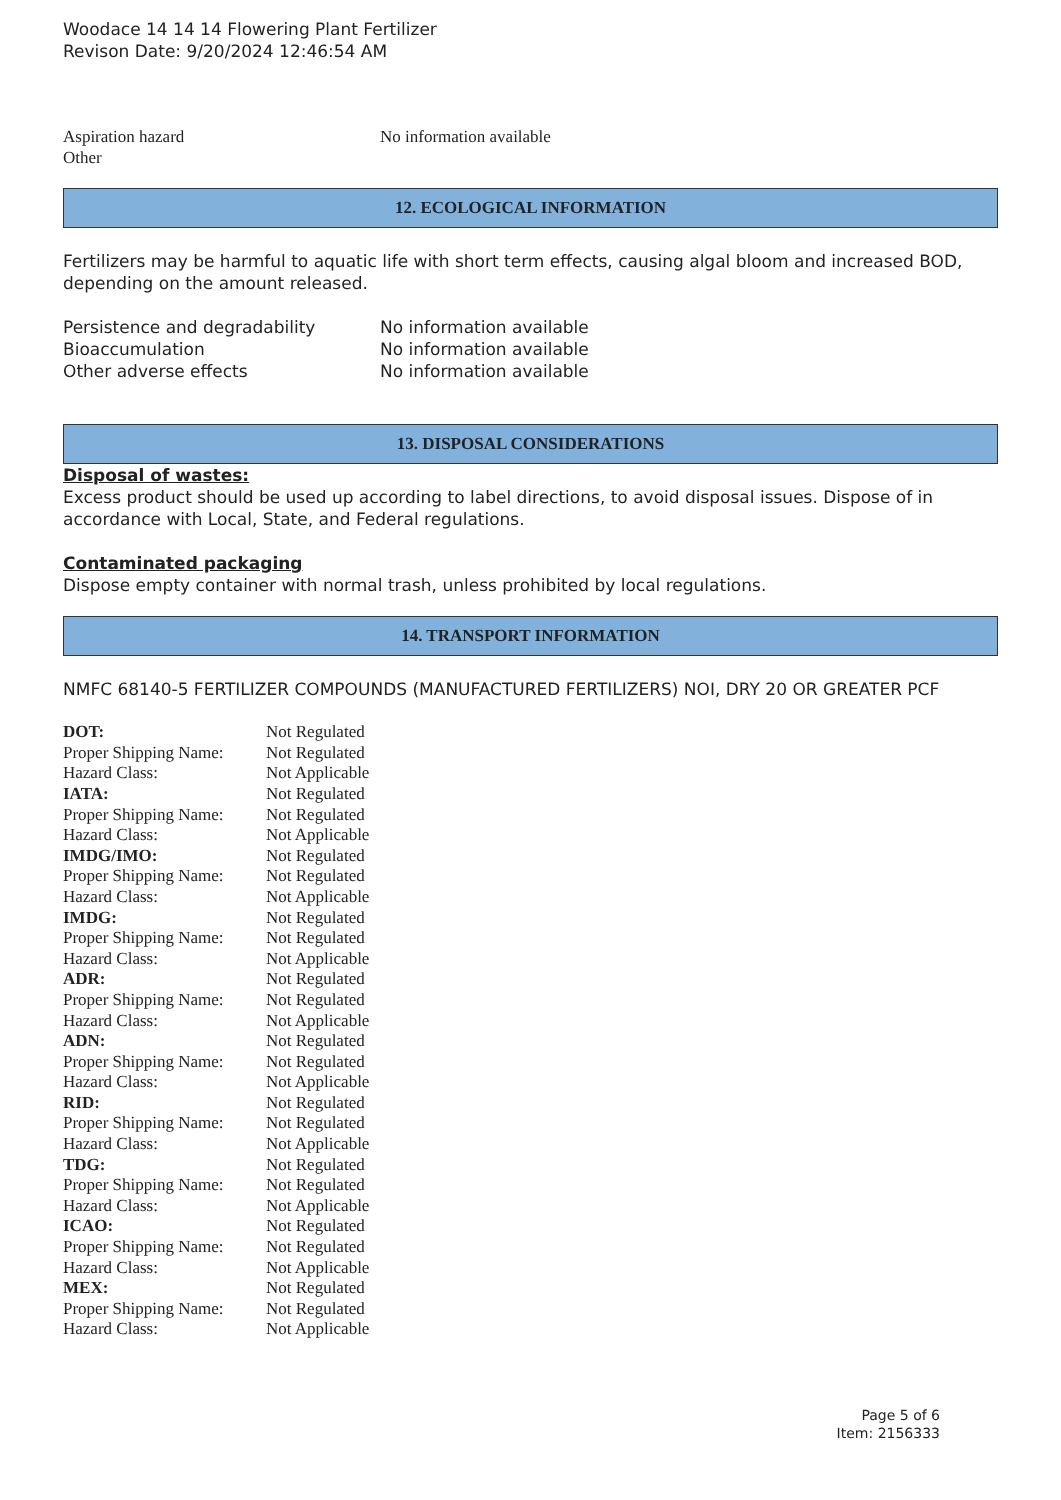Woodace 14 14 14 Flowering Plant Fertilizer
Revison Date: 9/20/2024 12:46:54 AM
| Aspiration hazard | No information available |
| Other | |
12. ECOLOGICAL INFORMATION
Fertilizers may be harmful to aquatic life with short term effects, causing algal bloom and increased BOD, depending on the amount released.
| Persistence and degradability | No information available |
| Bioaccumulation | No information available |
| Other adverse effects | No information available |
13. DISPOSAL CONSIDERATIONS
Disposal of wastes:
Excess product should be used up according to label directions, to avoid disposal issues. Dispose of in accordance with Local, State, and Federal regulations.
Contaminated packaging
Dispose empty container with normal trash, unless prohibited by local regulations.
14. TRANSPORT INFORMATION
NMFC 68140-5 FERTILIZER COMPOUNDS (MANUFACTURED FERTILIZERS) NOI, DRY 20 OR GREATER PCF
| DOT: | Not Regulated |
| Proper Shipping Name: | Not Regulated |
| Hazard Class: | Not Applicable |
| IATA: | Not Regulated |
| Proper Shipping Name: | Not Regulated |
| Hazard Class: | Not Applicable |
| IMDG/IMO: | Not Regulated |
| Proper Shipping Name: | Not Regulated |
| Hazard Class: | Not Applicable |
| IMDG: | Not Regulated |
| Proper Shipping Name: | Not Regulated |
| Hazard Class: | Not Applicable |
| ADR: | Not Regulated |
| Proper Shipping Name: | Not Regulated |
| Hazard Class: | Not Applicable |
| ADN: | Not Regulated |
| Proper Shipping Name: | Not Regulated |
| Hazard Class: | Not Applicable |
| RID: | Not Regulated |
| Proper Shipping Name: | Not Regulated |
| Hazard Class: | Not Applicable |
| TDG: | Not Regulated |
| Proper Shipping Name: | Not Regulated |
| Hazard Class: | Not Applicable |
| ICAO: | Not Regulated |
| Proper Shipping Name: | Not Regulated |
| Hazard Class: | Not Applicable |
| MEX: | Not Regulated |
| Proper Shipping Name: | Not Regulated |
| Hazard Class: | Not Applicable |
Page 5 of 6
Item: 2156333